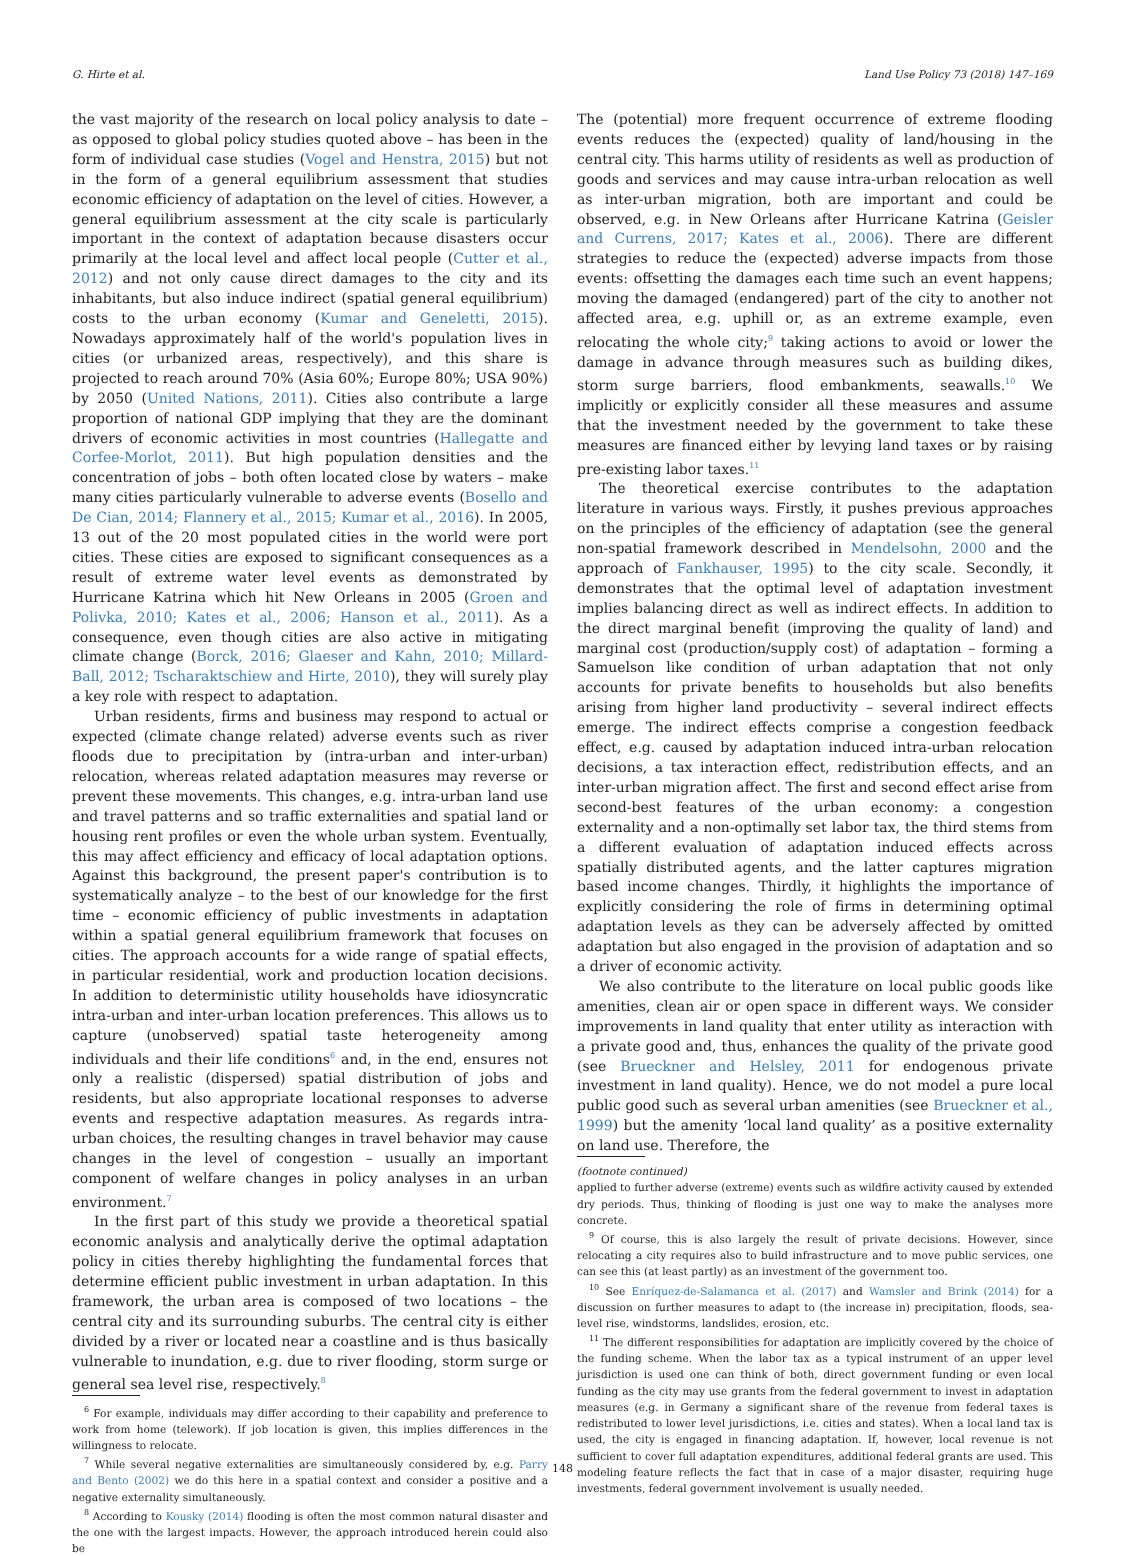G. Hirte et al. Land Use Policy 73 (2018) 147–169
the vast majority of the research on local policy analysis to date – as opposed to global policy studies quoted above – has been in the form of individual case studies (Vogel and Henstra, 2015) but not in the form of a general equilibrium assessment that studies economic efficiency of adaptation on the level of cities. However, a general equilibrium assessment at the city scale is particularly important in the context of adaptation because disasters occur primarily at the local level and affect local people (Cutter et al., 2012) and not only cause direct damages to the city and its inhabitants, but also induce indirect (spatial general equilibrium) costs to the urban economy (Kumar and Geneletti, 2015). Nowadays approximately half of the world's population lives in cities (or urbanized areas, respectively), and this share is projected to reach around 70% (Asia 60%; Europe 80%; USA 90%) by 2050 (United Nations, 2011). Cities also contribute a large proportion of national GDP implying that they are the dominant drivers of economic activities in most countries (Hallegatte and Corfee-Morlot, 2011). But high population densities and the concentration of jobs – both often located close by waters – make many cities particularly vulnerable to adverse events (Bosello and De Cian, 2014; Flannery et al., 2015; Kumar et al., 2016). In 2005, 13 out of the 20 most populated cities in the world were port cities. These cities are exposed to significant consequences as a result of extreme water level events as demonstrated by Hurricane Katrina which hit New Orleans in 2005 (Groen and Polivka, 2010; Kates et al., 2006; Hanson et al., 2011). As a consequence, even though cities are also active in mitigating climate change (Borck, 2016; Glaeser and Kahn, 2010; Millard-Ball, 2012; Tscharaktschiew and Hirte, 2010), they will surely play a key role with respect to adaptation.
Urban residents, firms and business may respond to actual or expected (climate change related) adverse events such as river floods due to precipitation by (intra-urban and inter-urban) relocation, whereas related adaptation measures may reverse or prevent these movements. This changes, e.g. intra-urban land use and travel patterns and so traffic externalities and spatial land or housing rent profiles or even the whole urban system. Eventually, this may affect efficiency and efficacy of local adaptation options. Against this background, the present paper's contribution is to systematically analyze – to the best of our knowledge for the first time – economic efficiency of public investments in adaptation within a spatial general equilibrium framework that focuses on cities. The approach accounts for a wide range of spatial effects, in particular residential, work and production location decisions. In addition to deterministic utility households have idiosyncratic intra-urban and inter-urban location preferences. This allows us to capture (unobserved) spatial taste heterogeneity among individuals and their life conditions<sup>6</sup> and, in the end, ensures not only a realistic (dispersed) spatial distribution of jobs and residents, but also appropriate locational responses to adverse events and respective adaptation measures. As regards intra-urban choices, the resulting changes in travel behavior may cause changes in the level of congestion – usually an important component of welfare changes in policy analyses in an urban environment.<sup>7</sup>
In the first part of this study we provide a theoretical spatial economic analysis and analytically derive the optimal adaptation policy in cities thereby highlighting the fundamental forces that determine efficient public investment in urban adaptation. In this framework, the urban area is composed of two locations – the central city and its surrounding suburbs. The central city is either divided by a river or located near a coastline and is thus basically vulnerable to inundation, e.g. due to river flooding, storm surge or general sea level rise, respectively.<sup>8</sup>
<sup>6</sup> For example, individuals may differ according to their capability and preference to work from home (telework). If job location is given, this implies differences in the willingness to relocate.
<sup>7</sup> While several negative externalities are simultaneously considered by, e.g. Parry and Bento (2002) we do this here in a spatial context and consider a positive and a negative externality simultaneously.
<sup>8</sup> According to Kousky (2014) flooding is often the most common natural disaster and the one with the largest impacts. However, the approach introduced herein could also be
The (potential) more frequent occurrence of extreme flooding events reduces the (expected) quality of land/housing in the central city. This harms utility of residents as well as production of goods and services and may cause intra-urban relocation as well as inter-urban migration, both are important and could be observed, e.g. in New Orleans after Hurricane Katrina (Geisler and Currens, 2017; Kates et al., 2006). There are different strategies to reduce the (expected) adverse impacts from those events: offsetting the damages each time such an event happens; moving the damaged (endangered) part of the city to another not affected area, e.g. uphill or, as an extreme example, even relocating the whole city;<sup>9</sup> taking actions to avoid or lower the damage in advance through measures such as building dikes, storm surge barriers, flood embankments, seawalls.<sup>10</sup> We implicitly or explicitly consider all these measures and assume that the investment needed by the government to take these measures are financed either by levying land taxes or by raising pre-existing labor taxes.<sup>11</sup>
The theoretical exercise contributes to the adaptation literature in various ways. Firstly, it pushes previous approaches on the principles of the efficiency of adaptation (see the general non-spatial framework described in Mendelsohn, 2000 and the approach of Fankhauser, 1995) to the city scale. Secondly, it demonstrates that the optimal level of adaptation investment implies balancing direct as well as indirect effects. In addition to the direct marginal benefit (improving the quality of land) and marginal cost (production/supply cost) of adaptation – forming a Samuelson like condition of urban adaptation that not only accounts for private benefits to households but also benefits arising from higher land productivity – several indirect effects emerge. The indirect effects comprise a congestion feedback effect, e.g. caused by adaptation induced intra-urban relocation decisions, a tax interaction effect, redistribution effects, and an inter-urban migration affect. The first and second effect arise from second-best features of the urban economy: a congestion externality and a non-optimally set labor tax, the third stems from a different evaluation of adaptation induced effects across spatially distributed agents, and the latter captures migration based income changes. Thirdly, it highlights the importance of explicitly considering the role of firms in determining optimal adaptation levels as they can be adversely affected by omitted adaptation but also engaged in the provision of adaptation and so a driver of economic activity.
We also contribute to the literature on local public goods like amenities, clean air or open space in different ways. We consider improvements in land quality that enter utility as interaction with a private good and, thus, enhances the quality of the private good (see Brueckner and Helsley, 2011 for endogenous private investment in land quality). Hence, we do not model a pure local public good such as several urban amenities (see Brueckner et al., 1999) but the amenity ‘local land quality’ as a positive externality on land use. Therefore, the
(footnote continued)
applied to further adverse (extreme) events such as wildfire activity caused by extended dry periods. Thus, thinking of flooding is just one way to make the analyses more concrete.
<sup>9</sup> Of course, this is also largely the result of private decisions. However, since relocating a city requires also to build infrastructure and to move public services, one can see this (at least partly) as an investment of the government too.
<sup>10</sup> See Enríquez-de-Salamanca et al. (2017) and Wamsler and Brink (2014) for a discussion on further measures to adapt to (the increase in) precipitation, floods, sea-level rise, windstorms, landslides, erosion, etc.
<sup>11</sup> The different responsibilities for adaptation are implicitly covered by the choice of the funding scheme. When the labor tax as a typical instrument of an upper level jurisdiction is used one can think of both, direct government funding or even local funding as the city may use grants from the federal government to invest in adaptation measures (e.g. in Germany a significant share of the revenue from federal taxes is redistributed to lower level jurisdictions, i.e. cities and states). When a local land tax is used, the city is engaged in financing adaptation. If, however, local revenue is not sufficient to cover full adaptation expenditures, additional federal grants are used. This modeling feature reflects the fact that in case of a major disaster, requiring huge investments, federal government involvement is usually needed.
148